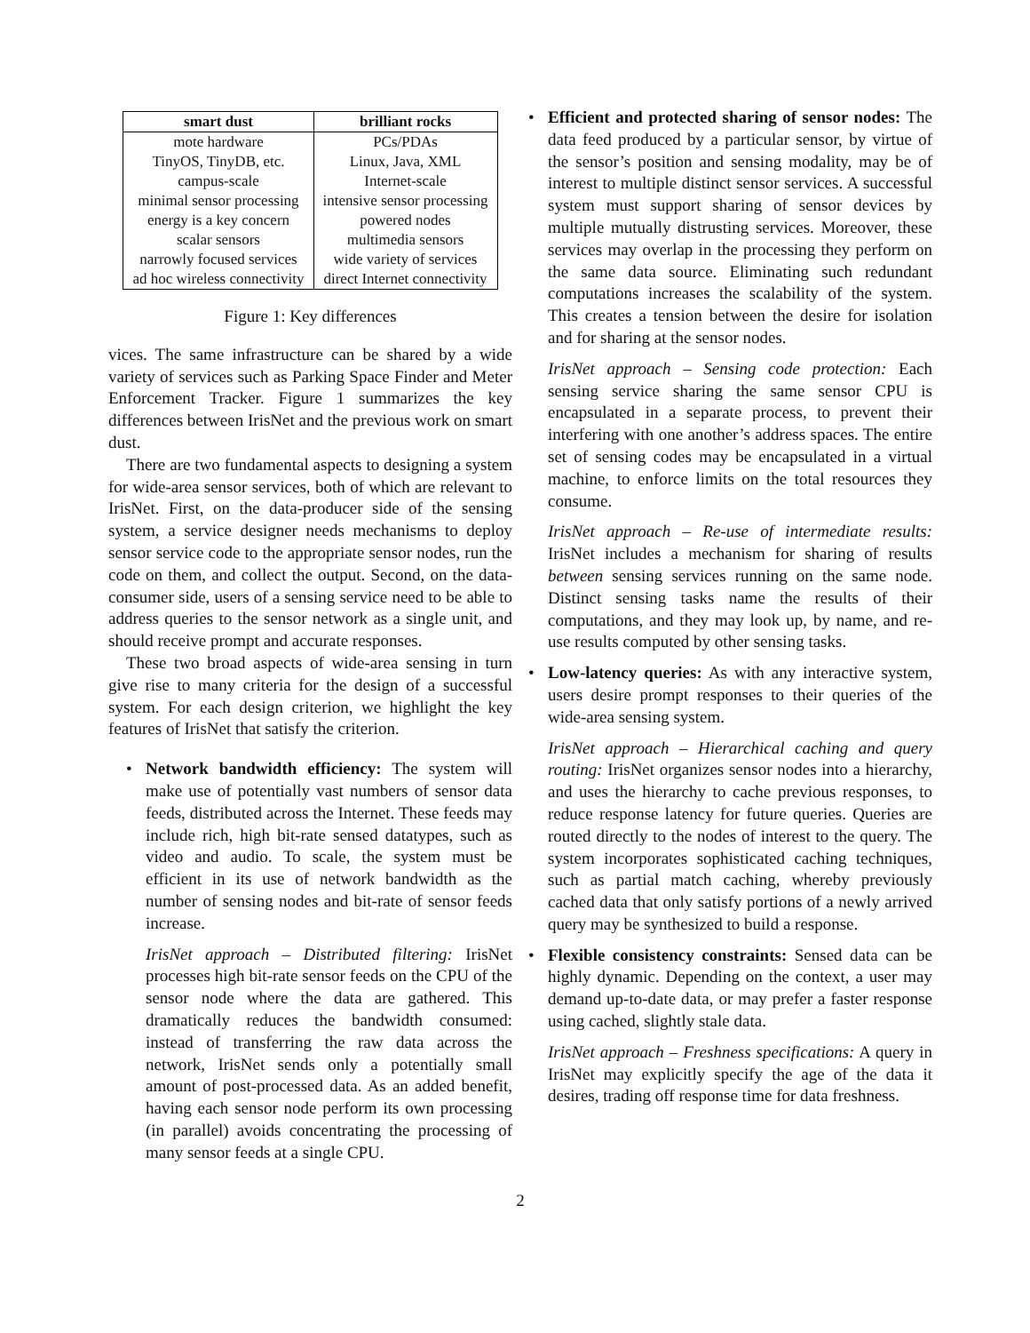| smart dust | brilliant rocks |
| --- | --- |
| mote hardware | PCs/PDAs |
| TinyOS, TinyDB, etc. | Linux, Java, XML |
| campus-scale | Internet-scale |
| minimal sensor processing | intensive sensor processing |
| energy is a key concern | powered nodes |
| scalar sensors | multimedia sensors |
| narrowly focused services | wide variety of services |
| ad hoc wireless connectivity | direct Internet connectivity |
Figure 1: Key differences
vices. The same infrastructure can be shared by a wide variety of services such as Parking Space Finder and Meter Enforcement Tracker. Figure 1 summarizes the key differences between IrisNet and the previous work on smart dust.
There are two fundamental aspects to designing a system for wide-area sensor services, both of which are relevant to IrisNet. First, on the data-producer side of the sensing system, a service designer needs mechanisms to deploy sensor service code to the appropriate sensor nodes, run the code on them, and collect the output. Second, on the data-consumer side, users of a sensing service need to be able to address queries to the sensor network as a single unit, and should receive prompt and accurate responses.
These two broad aspects of wide-area sensing in turn give rise to many criteria for the design of a successful system. For each design criterion, we highlight the key features of IrisNet that satisfy the criterion.
•
Network bandwidth efficiency: The system will make use of potentially vast numbers of sensor data feeds, distributed across the Internet. These feeds may include rich, high bit-rate sensed datatypes, such as video and audio. To scale, the system must be efficient in its use of network bandwidth as the number of sensing nodes and bit-rate of sensor feeds increase.
IrisNet approach – Distributed filtering: IrisNet processes high bit-rate sensor feeds on the CPU of the sensor node where the data are gathered. This dramatically reduces the bandwidth consumed: instead of transferring the raw data across the network, IrisNet sends only a potentially small amount of post-processed data. As an added benefit, having each sensor node perform its own processing (in parallel) avoids concentrating the processing of many sensor feeds at a single CPU.
•
Efficient and protected sharing of sensor nodes: The data feed produced by a particular sensor, by virtue of the sensor’s position and sensing modality, may be of interest to multiple distinct sensor services. A successful system must support sharing of sensor devices by multiple mutually distrusting services. Moreover, these services may overlap in the processing they perform on the same data source. Eliminating such redundant computations increases the scalability of the system. This creates a tension between the desire for isolation and for sharing at the sensor nodes.
IrisNet approach – Sensing code protection: Each sensing service sharing the same sensor CPU is encapsulated in a separate process, to prevent their interfering with one another’s address spaces. The entire set of sensing codes may be encapsulated in a virtual machine, to enforce limits on the total resources they consume.
IrisNet approach – Re-use of intermediate results: IrisNet includes a mechanism for sharing of results between sensing services running on the same node. Distinct sensing tasks name the results of their computations, and they may look up, by name, and re-use results computed by other sensing tasks.
•
Low-latency queries: As with any interactive system, users desire prompt responses to their queries of the wide-area sensing system.
IrisNet approach – Hierarchical caching and query routing: IrisNet organizes sensor nodes into a hierarchy, and uses the hierarchy to cache previous responses, to reduce response latency for future queries. Queries are routed directly to the nodes of interest to the query. The system incorporates sophisticated caching techniques, such as partial match caching, whereby previously cached data that only satisfy portions of a newly arrived query may be synthesized to build a response.
•
Flexible consistency constraints: Sensed data can be highly dynamic. Depending on the context, a user may demand up-to-date data, or may prefer a faster response using cached, slightly stale data.
IrisNet approach – Freshness specifications: A query in IrisNet may explicitly specify the age of the data it desires, trading off response time for data freshness.
2